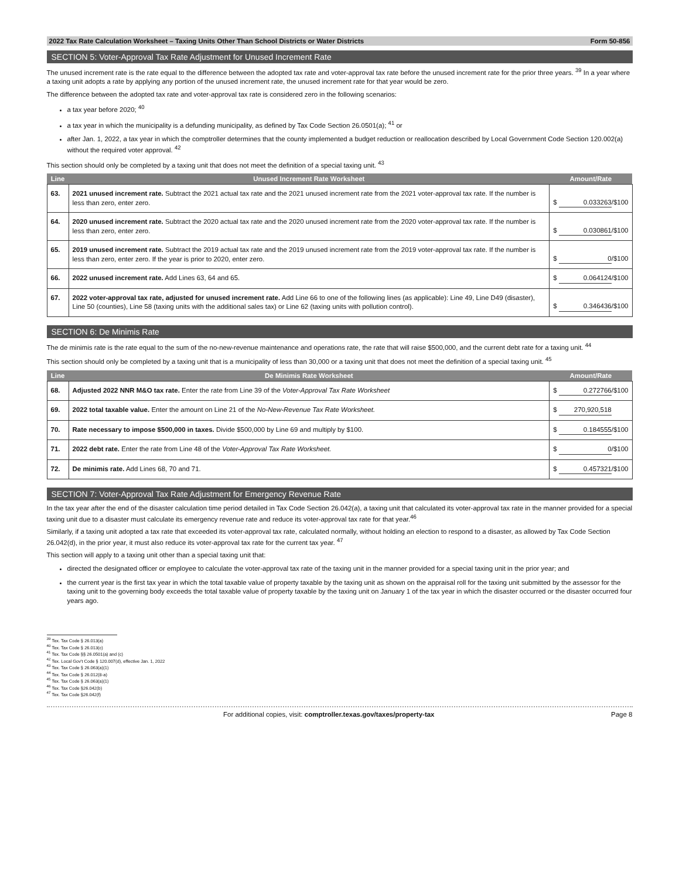2022 Tax Rate Calculation Worksheet – Taxing Units Other Than School Districts or Water Districts Form 50-856
SECTION 5: Voter-Approval Tax Rate Adjustment for Unused Increment Rate
The unused increment rate is the rate equal to the difference between the adopted tax rate and voter-approval tax rate before the unused increment rate for the prior three years. <sup>39</sup> In a year where a taxing unit adopts a rate by applying any portion of the unused increment rate, the unused increment rate for that year would be zero.
The difference between the adopted tax rate and voter-approval tax rate is considered zero in the following scenarios:
a tax year before 2020; <sup>40</sup>
a tax year in which the municipality is a defunding municipality, as defined by Tax Code Section 26.0501(a); <sup>41</sup> or
after Jan. 1, 2022, a tax year in which the comptroller determines that the county implemented a budget reduction or reallocation described by Local Government Code Section 120.002(a) without the required voter approval. <sup>42</sup>
This section should only be completed by a taxing unit that does not meet the definition of a special taxing unit. <sup>43</sup>
| Line | Unused Increment Rate Worksheet | Amount/Rate |
| --- | --- | --- |
| 63. | 2021 unused increment rate. Subtract the 2021 actual tax rate and the 2021 unused increment rate from the 2021 voter-approval tax rate. If the number is less than zero, enter zero. | $ 0.033263 /$100 |
| 64. | 2020 unused increment rate. Subtract the 2020 actual tax rate and the 2020 unused increment rate from the 2020 voter-approval tax rate. If the number is less than zero, enter zero. | $ 0.030861 /$100 |
| 65. | 2019 unused increment rate. Subtract the 2019 actual tax rate and the 2019 unused increment rate from the 2019 voter-approval tax rate. If the number is less than zero, enter zero. If the year is prior to 2020, enter zero. | $ 0 /$100 |
| 66. | 2022 unused increment rate. Add Lines 63, 64 and 65. | $ 0.064124 /$100 |
| 67. | 2022 voter-approval tax rate, adjusted for unused increment rate. Add Line 66 to one of the following lines (as applicable): Line 49, Line D49 (disaster), Line 50 (counties), Line 58 (taxing units with the additional sales tax) or Line 62 (taxing units with pollution control). | $ 0.346436 /$100 |
SECTION 6: De Minimis Rate
The de minimis rate is the rate equal to the sum of the no-new-revenue maintenance and operations rate, the rate that will raise $500,000, and the current debt rate for a taxing unit. <sup>44</sup>
This section should only be completed by a taxing unit that is a municipality of less than 30,000 or a taxing unit that does not meet the definition of a special taxing unit. <sup>45</sup>
| Line | De Minimis Rate Worksheet | Amount/Rate |
| --- | --- | --- |
| 68. | Adjusted 2022 NNR M&O tax rate. Enter the rate from Line 39 of the Voter-Approval Tax Rate Worksheet | $ 0.272766 /$100 |
| 69. | 2022 total taxable value. Enter the amount on Line 21 of the No-New-Revenue Tax Rate Worksheet. | $ 270,920,518 |
| 70. | Rate necessary to impose $500,000 in taxes. Divide $500,000 by Line 69 and multiply by $100. | $ 0.184555 /$100 |
| 71. | 2022 debt rate. Enter the rate from Line 48 of the Voter-Approval Tax Rate Worksheet. | $ 0 /$100 |
| 72. | De minimis rate. Add Lines 68, 70 and 71. | $ 0.457321 /$100 |
SECTION 7: Voter-Approval Tax Rate Adjustment for Emergency Revenue Rate
In the tax year after the end of the disaster calculation time period detailed in Tax Code Section 26.042(a), a taxing unit that calculated its voter-approval tax rate in the manner provided for a special taxing unit due to a disaster must calculate its emergency revenue rate and reduce its voter-approval tax rate for that year.<sup>46</sup>
Similarly, if a taxing unit adopted a tax rate that exceeded its voter-approval tax rate, calculated normally, without holding an election to respond to a disaster, as allowed by Tax Code Section 26.042(d), in the prior year, it must also reduce its voter-approval tax rate for the current tax year. <sup>47</sup>
This section will apply to a taxing unit other than a special taxing unit that:
directed the designated officer or employee to calculate the voter-approval tax rate of the taxing unit in the manner provided for a special taxing unit in the prior year; and
the current year is the first tax year in which the total taxable value of property taxable by the taxing unit as shown on the appraisal roll for the taxing unit submitted by the assessor for the taxing unit to the governing body exceeds the total taxable value of property taxable by the taxing unit on January 1 of the tax year in which the disaster occurred or the disaster occurred four years ago.
<sup>39</sup> Tex. Tax Code § 26.013(a)
<sup>40</sup> Tex. Tax Code § 26.013(c)
<sup>41</sup> Tex. Tax Code §§ 26.0501(a) and (c)
<sup>42</sup> Tex. Local Gov't Code § 120.007(d), effective Jan. 1, 2022
<sup>43</sup> Tex. Tax Code § 26.063(a)(1)
<sup>44</sup> Tex. Tax Code § 26.012(8-a)
<sup>45</sup> Tex. Tax Code § 26.063(a)(1)
<sup>46</sup> Tex. Tax Code §26.042(b)
<sup>47</sup> Tex. Tax Code §26.042(f)
For additional copies, visit: comptroller.texas.gov/taxes/property-tax Page 8